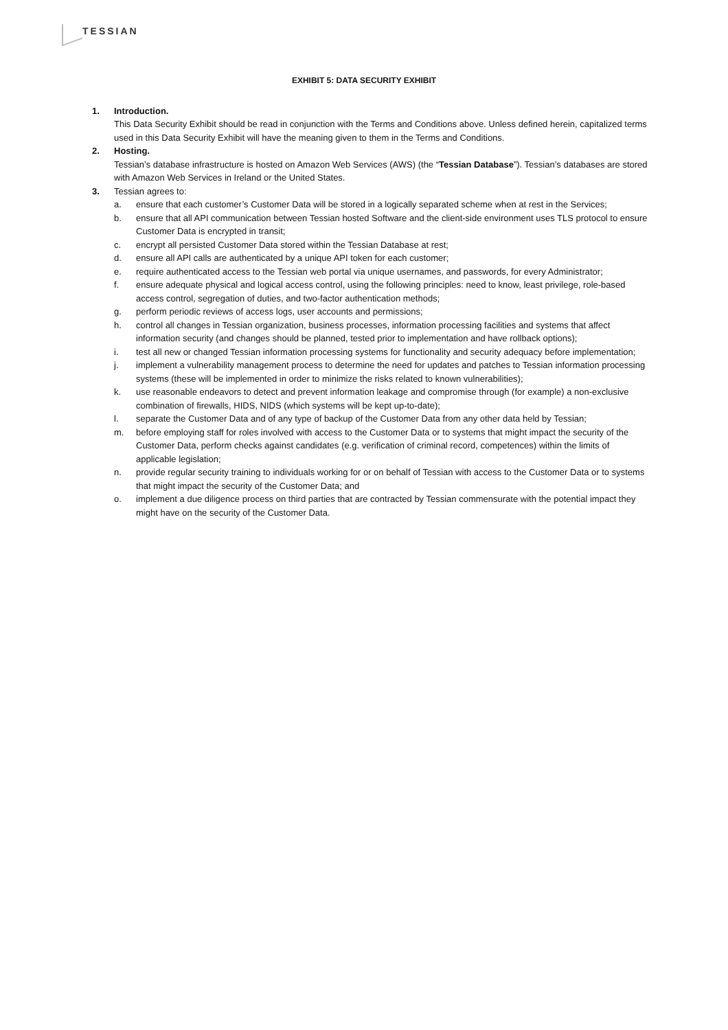TESSIAN
EXHIBIT 5: DATA SECURITY EXHIBIT
1. Introduction.
This Data Security Exhibit should be read in conjunction with the Terms and Conditions above. Unless defined herein, capitalized terms used in this Data Security Exhibit will have the meaning given to them in the Terms and Conditions.
2. Hosting.
Tessian’s database infrastructure is hosted on Amazon Web Services (AWS) (the “Tessian Database”). Tessian’s databases are stored with Amazon Web Services in Ireland or the United States.
3. Tessian agrees to:
a. ensure that each customer’s Customer Data will be stored in a logically separated scheme when at rest in the Services;
b. ensure that all API communication between Tessian hosted Software and the client-side environment uses TLS protocol to ensure Customer Data is encrypted in transit;
c. encrypt all persisted Customer Data stored within the Tessian Database at rest;
d. ensure all API calls are authenticated by a unique API token for each customer;
e. require authenticated access to the Tessian web portal via unique usernames, and passwords, for every Administrator;
f. ensure adequate physical and logical access control, using the following principles: need to know, least privilege, role-based access control, segregation of duties, and two-factor authentication methods;
g. perform periodic reviews of access logs, user accounts and permissions;
h. control all changes in Tessian organization, business processes, information processing facilities and systems that affect information security (and changes should be planned, tested prior to implementation and have rollback options);
i. test all new or changed Tessian information processing systems for functionality and security adequacy before implementation;
j. implement a vulnerability management process to determine the need for updates and patches to Tessian information processing systems (these will be implemented in order to minimize the risks related to known vulnerabilities);
k. use reasonable endeavors to detect and prevent information leakage and compromise through (for example) a non-exclusive combination of firewalls, HIDS, NIDS (which systems will be kept up-to-date);
l. separate the Customer Data and of any type of backup of the Customer Data from any other data held by Tessian;
m. before employing staff for roles involved with access to the Customer Data or to systems that might impact the security of the Customer Data, perform checks against candidates (e.g. verification of criminal record, competences) within the limits of applicable legislation;
n. provide regular security training to individuals working for or on behalf of Tessian with access to the Customer Data or to systems that might impact the security of the Customer Data; and
o. implement a due diligence process on third parties that are contracted by Tessian commensurate with the potential impact they might have on the security of the Customer Data.